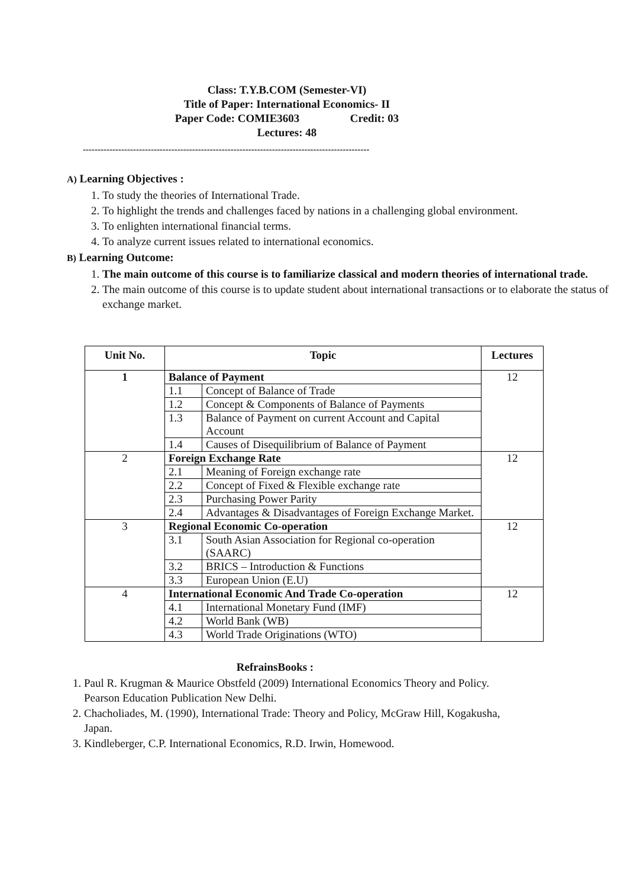Class: T.Y.B.COM (Semester-VI)
Title of Paper: International Economics- II
Paper Code: COMIE3603 Credit: 03
Lectures: 48
-------------------------------------------------------------------------------------------------
A) Learning Objectives :
1. To study the theories of International Trade.
2. To highlight the trends and challenges faced by nations in a challenging global environment.
3. To enlighten international financial terms.
4. To analyze current issues related to international economics.
B) Learning Outcome:
1. The main outcome of this course is to familiarize classical and modern theories of international trade.
2. The main outcome of this course is to update student about international transactions or to elaborate the status of exchange market.
| Unit No. | Topic | | Lectures |
| --- | --- | --- | --- |
| 1 | Balance of Payment | | 12 |
| | 1.1 | Concept of Balance of Trade | |
| | 1.2 | Concept & Components of Balance of Payments | |
| | 1.3 | Balance of Payment on current Account and Capital Account | |
| | 1.4 | Causes of Disequilibrium of Balance of Payment | |
| 2 | Foreign Exchange Rate | | 12 |
| | 2.1 | Meaning of Foreign exchange rate | |
| | 2.2 | Concept of Fixed & Flexible exchange rate | |
| | 2.3 | Purchasing Power Parity | |
| | 2.4 | Advantages & Disadvantages of Foreign Exchange Market. | |
| 3 | Regional Economic Co-operation | | 12 |
| | 3.1 | South Asian Association for Regional co-operation (SAARC) | |
| | 3.2 | BRICS – Introduction & Functions | |
| | 3.3 | European Union (E.U) | |
| 4 | International Economic And Trade Co-operation | | 12 |
| | 4.1 | International Monetary Fund (IMF) | |
| | 4.2 | World Bank (WB) | |
| | 4.3 | World Trade Originations (WTO) | |
RefrainsBooks :
1. Paul R. Krugman & Maurice Obstfeld (2009) International Economics Theory and Policy. Pearson Education Publication New Delhi.
2. Chacholiades, M. (1990), International Trade: Theory and Policy, McGraw Hill, Kogakusha, Japan.
3. Kindleberger, C.P. International Economics, R.D. Irwin, Homewood.